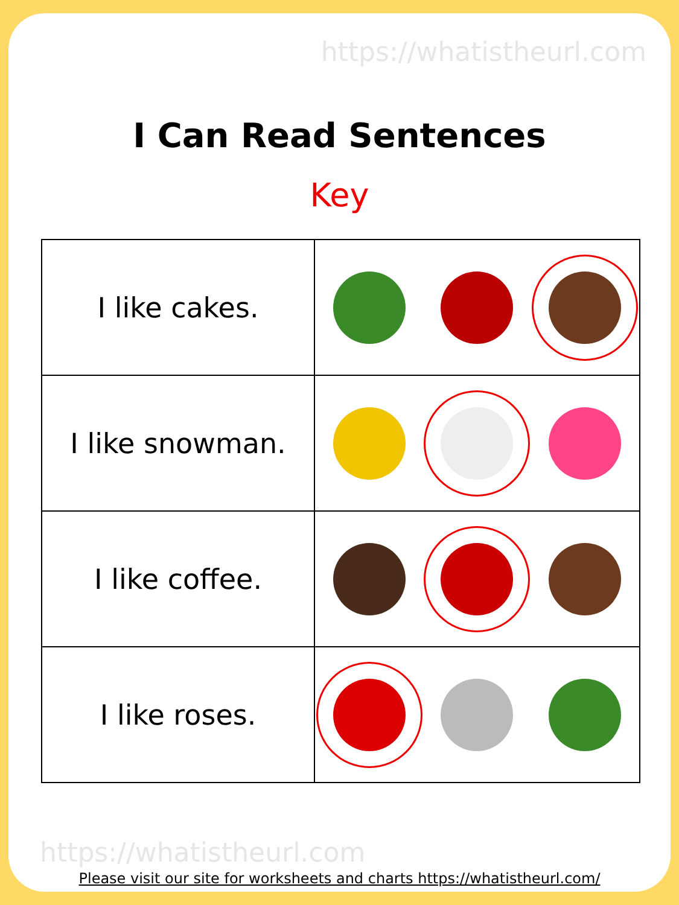https://whatistheurl.com
I Can Read Sentences
Key
| I like cakes. | |
| I like snowman. | |
| I like coffee. | |
| I like roses. | |
https://whatistheurl.com
Please visit our site for worksheets and charts https://whatistheurl.com/